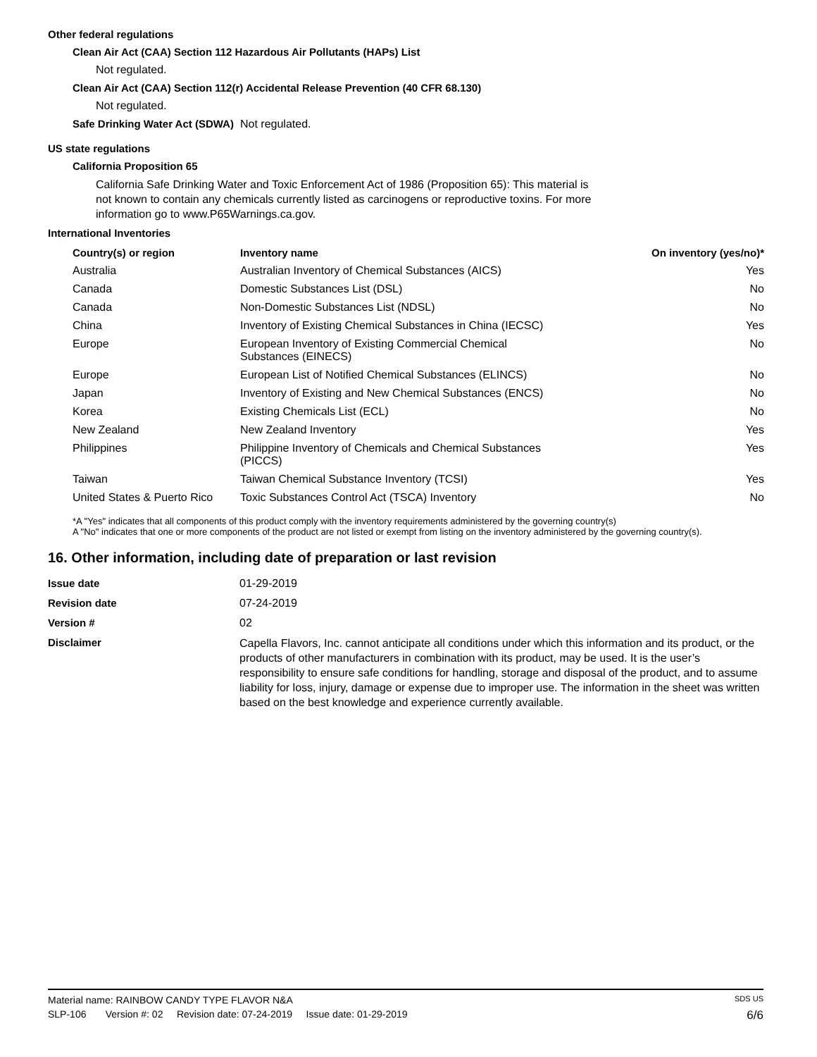Other federal regulations
Clean Air Act (CAA) Section 112 Hazardous Air Pollutants (HAPs) List
Not regulated.
Clean Air Act (CAA) Section 112(r) Accidental Release Prevention (40 CFR 68.130)
Not regulated.
Safe Drinking Water Act (SDWA)
Not regulated.
US state regulations
California Proposition 65
California Safe Drinking Water and Toxic Enforcement Act of 1986 (Proposition 65): This material is not known to contain any chemicals currently listed as carcinogens or reproductive toxins. For more information go to www.P65Warnings.ca.gov.
International Inventories
| Country(s) or region | Inventory name | On inventory (yes/no)* |
| --- | --- | --- |
| Australia | Australian Inventory of Chemical Substances (AICS) | Yes |
| Canada | Domestic Substances List (DSL) | No |
| Canada | Non-Domestic Substances List (NDSL) | No |
| China | Inventory of Existing Chemical Substances in China (IECSC) | Yes |
| Europe | European Inventory of Existing Commercial Chemical Substances (EINECS) | No |
| Europe | European List of Notified Chemical Substances (ELINCS) | No |
| Japan | Inventory of Existing and New Chemical Substances (ENCS) | No |
| Korea | Existing Chemicals List (ECL) | No |
| New Zealand | New Zealand Inventory | Yes |
| Philippines | Philippine Inventory of Chemicals and Chemical Substances (PICCS) | Yes |
| Taiwan | Taiwan Chemical Substance Inventory (TCSI) | Yes |
| United States & Puerto Rico | Toxic Substances Control Act (TSCA) Inventory | No |
*A "Yes" indicates that all components of this product comply with the inventory requirements administered by the governing country(s)
A "No" indicates that one or more components of the product are not listed or exempt from listing on the inventory administered by the governing country(s).
16. Other information, including date of preparation or last revision
| Issue date | 01-29-2019 |
| Revision date | 07-24-2019 |
| Version # | 02 |
| Disclaimer | Capella Flavors, Inc. cannot anticipate all conditions under which this information and its product, or the products of other manufacturers in combination with its product, may be used. It is the user’s responsibility to ensure safe conditions for handling, storage and disposal of the product, and to assume liability for loss, injury, damage or expense due to improper use. The information in the sheet was written based on the best knowledge and experience currently available. |
Material name: RAINBOW CANDY TYPE FLAVOR N&A SDS US
SLP-106 Version #: 02 Revision date: 07-24-2019 Issue date: 01-29-2019 6/6